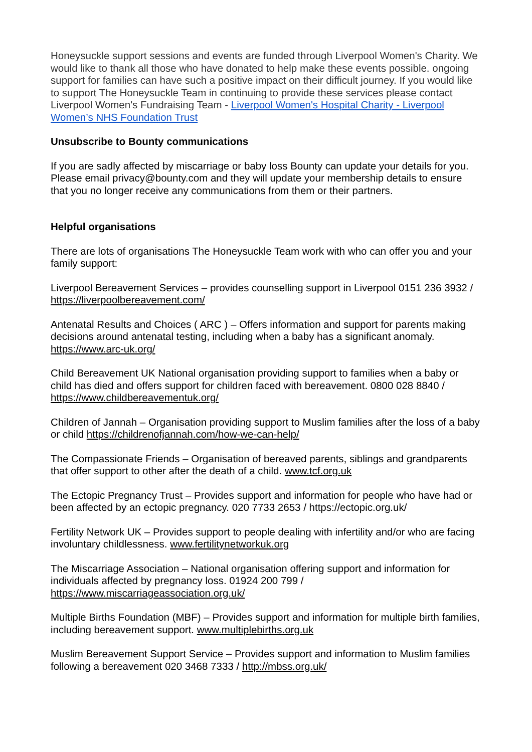Honeysuckle support sessions and events are funded through Liverpool Women's Charity. We would like to thank all those who have donated to help make these events possible. ongoing support for families can have such a positive impact on their difficult journey. If you would like to support The Honeysuckle Team in continuing to provide these services please contact Liverpool Women's Fundraising Team - Liverpool Women's Hospital Charity - Liverpool Women’s NHS Foundation Trust
Unsubscribe to Bounty communications
If you are sadly affected by miscarriage or baby loss Bounty can update your details for you. Please email privacy@bounty.com and they will update your membership details to ensure that you no longer receive any communications from them or their partners.
Helpful organisations
There are lots of organisations The Honeysuckle Team work with who can offer you and your family support:
Liverpool Bereavement Services – provides counselling support in Liverpool 0151 236 3932 / https://liverpoolbereavement.com/
Antenatal Results and Choices ( ARC ) – Offers information and support for parents making decisions around antenatal testing, including when a baby has a significant anomaly. https://www.arc-uk.org/
Child Bereavement UK National organisation providing support to families when a baby or child has died and offers support for children faced with bereavement. 0800 028 8840 / https://www.childbereavementuk.org/
Children of Jannah – Organisation providing support to Muslim families after the loss of a baby or child https://childrenofjannah.com/how-we-can-help/
The Compassionate Friends – Organisation of bereaved parents, siblings and grandparents that offer support to other after the death of a child. www.tcf.org.uk
The Ectopic Pregnancy Trust – Provides support and information for people who have had or been affected by an ectopic pregnancy. 020 7733 2653 / https://ectopic.org.uk/
Fertility Network UK – Provides support to people dealing with infertility and/or who are facing involuntary childlessness. www.fertilitynetworkuk.org
The Miscarriage Association – National organisation offering support and information for individuals affected by pregnancy loss. 01924 200 799 / https://www.miscarriageassociation.org.uk/
Multiple Births Foundation (MBF) – Provides support and information for multiple birth families, including bereavement support. www.multiplebirths.org.uk
Muslim Bereavement Support Service – Provides support and information to Muslim families following a bereavement 020 3468 7333 / http://mbss.org.uk/